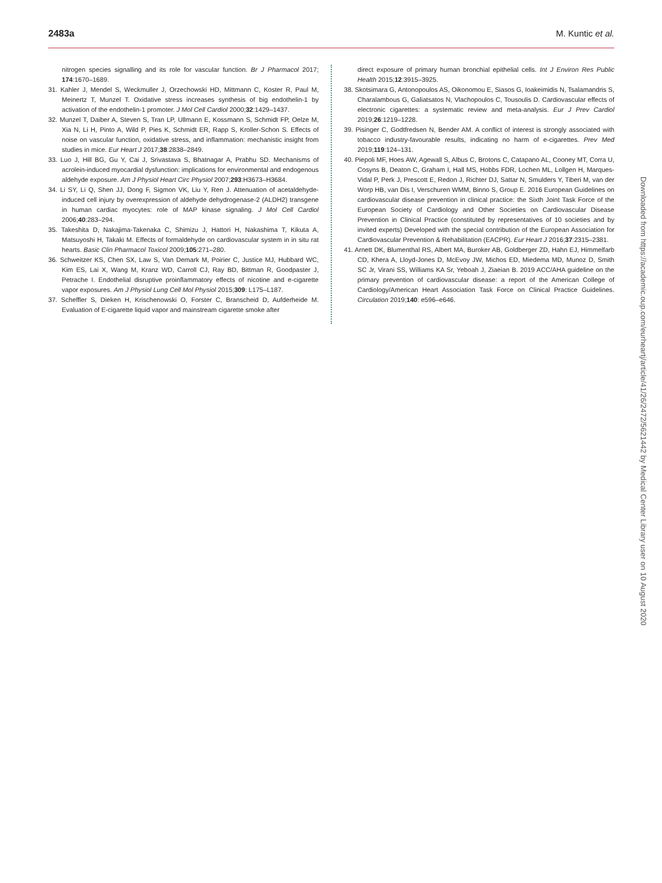2483a M. Kuntic et al.
nitrogen species signalling and its role for vascular function. Br J Pharmacol 2017; 174:1670–1689.
31. Kahler J, Mendel S, Weckmuller J, Orzechowski HD, Mittmann C, Koster R, Paul M, Meinertz T, Munzel T. Oxidative stress increases synthesis of big endothelin-1 by activation of the endothelin-1 promoter. J Mol Cell Cardiol 2000;32:1429–1437.
32. Munzel T, Daiber A, Steven S, Tran LP, Ullmann E, Kossmann S, Schmidt FP, Oelze M, Xia N, Li H, Pinto A, Wild P, Pies K, Schmidt ER, Rapp S, Kroller-Schon S. Effects of noise on vascular function, oxidative stress, and inflammation: mechanistic insight from studies in mice. Eur Heart J 2017;38:2838–2849.
33. Luo J, Hill BG, Gu Y, Cai J, Srivastava S, Bhatnagar A, Prabhu SD. Mechanisms of acrolein-induced myocardial dysfunction: implications for environmental and endogenous aldehyde exposure. Am J Physiol Heart Circ Physiol 2007;293:H3673–H3684.
34. Li SY, Li Q, Shen JJ, Dong F, Sigmon VK, Liu Y, Ren J. Attenuation of acetaldehyde-induced cell injury by overexpression of aldehyde dehydrogenase-2 (ALDH2) transgene in human cardiac myocytes: role of MAP kinase signaling. J Mol Cell Cardiol 2006;40:283–294.
35. Takeshita D, Nakajima-Takenaka C, Shimizu J, Hattori H, Nakashima T, Kikuta A, Matsuyoshi H, Takaki M. Effects of formaldehyde on cardiovascular system in in situ rat hearts. Basic Clin Pharmacol Toxicol 2009;105:271–280.
36. Schweitzer KS, Chen SX, Law S, Van Demark M, Poirier C, Justice MJ, Hubbard WC, Kim ES, Lai X, Wang M, Kranz WD, Carroll CJ, Ray BD, Bittman R, Goodpaster J, Petrache I. Endothelial disruptive proinflammatory effects of nicotine and e-cigarette vapor exposures. Am J Physiol Lung Cell Mol Physiol 2015;309: L175–L187.
37. Scheffler S, Dieken H, Krischenowski O, Forster C, Branscheid D, Aufderheide M. Evaluation of E-cigarette liquid vapor and mainstream cigarette smoke after
direct exposure of primary human bronchial epithelial cells. Int J Environ Res Public Health 2015;12:3915–3925.
38. Skotsimara G, Antonopoulos AS, Oikonomou E, Siasos G, Ioakeimidis N, Tsalamandris S, Charalambous G, Galiatsatos N, Vlachopoulos C, Tousoulis D. Cardiovascular effects of electronic cigarettes: a systematic review and meta-analysis. Eur J Prev Cardiol 2019;26:1219–1228.
39. Pisinger C, Godtfredsen N, Bender AM. A conflict of interest is strongly associated with tobacco industry-favourable results, indicating no harm of e-cigarettes. Prev Med 2019;119:124–131.
40. Piepoli MF, Hoes AW, Agewall S, Albus C, Brotons C, Catapano AL, Cooney MT, Corra U, Cosyns B, Deaton C, Graham I, Hall MS, Hobbs FDR, Lochen ML, Lollgen H, Marques-Vidal P, Perk J, Prescott E, Redon J, Richter DJ, Sattar N, Smulders Y, Tiberi M, van der Worp HB, van Dis I, Verschuren WMM, Binno S, Group E. 2016 European Guidelines on cardiovascular disease prevention in clinical practice: the Sixth Joint Task Force of the European Society of Cardiology and Other Societies on Cardiovascular Disease Prevention in Clinical Practice (constituted by representatives of 10 societies and by invited experts) Developed with the special contribution of the European Association for Cardiovascular Prevention & Rehabilitation (EACPR). Eur Heart J 2016;37:2315–2381.
41. Arnett DK, Blumenthal RS, Albert MA, Buroker AB, Goldberger ZD, Hahn EJ, Himmelfarb CD, Khera A, Lloyd-Jones D, McEvoy JW, Michos ED, Miedema MD, Munoz D, Smith SC Jr, Virani SS, Williams KA Sr, Yeboah J, Ziaeian B. 2019 ACC/AHA guideline on the primary prevention of cardiovascular disease: a report of the American College of Cardiology/American Heart Association Task Force on Clinical Practice Guidelines. Circulation 2019;140: e596–e646.
Downloaded from https://academic.oup.com/eurheartj/article/41/26/2472/5621442 by Medical Center Library user on 10 August 2020